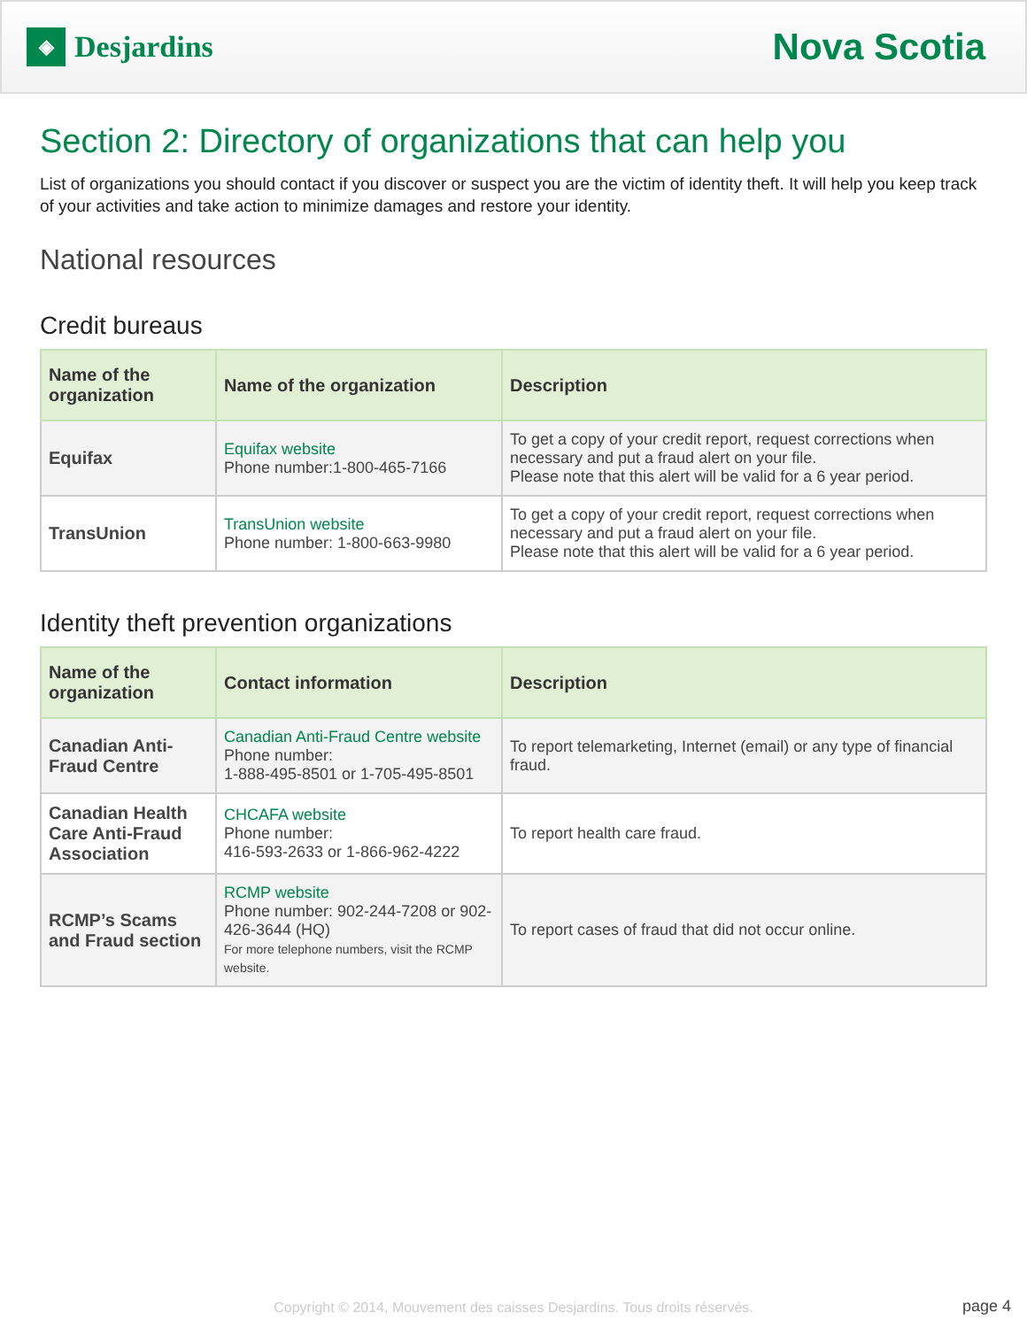◈
Desjardins
Nova Scotia
Section 2: Directory of organizations that can help you
List of organizations you should contact if you discover or suspect you are the victim of identity theft. It will help you keep track of your activities and take action to minimize damages and restore your identity.
National resources
Credit bureaus
| Name of the organization | Name of the organization | Description |
| --- | --- | --- |
| Equifax | Equifax website Phone number:1-800-465-7166 | To get a copy of your credit report, request corrections when necessary and put a fraud alert on your file. Please note that this alert will be valid for a 6 year period. |
| TransUnion | TransUnion website Phone number: 1-800-663-9980 | To get a copy of your credit report, request corrections when necessary and put a fraud alert on your file. Please note that this alert will be valid for a 6 year period. |
Identity theft prevention organizations
| Name of the organization | Contact information | Description |
| --- | --- | --- |
| Canadian Anti-Fraud Centre | Canadian Anti-Fraud Centre website Phone number: 1-888-495-8501 or 1-705-495-8501 | To report telemarketing, Internet (email) or any type of financial fraud. |
| Canadian Health Care Anti-Fraud Association | CHCAFA website Phone number: 416-593-2633 or 1-866-962-4222 | To report health care fraud. |
| RCMP’s Scams and Fraud section | RCMP website Phone number: 902-244-7208 or 902-426-3644 (HQ) For more telephone numbers, visit the RCMP website. | To report cases of fraud that did not occur online. |
Copyright © 2014, Mouvement des caisses Desjardins. Tous droits réservés. page 4